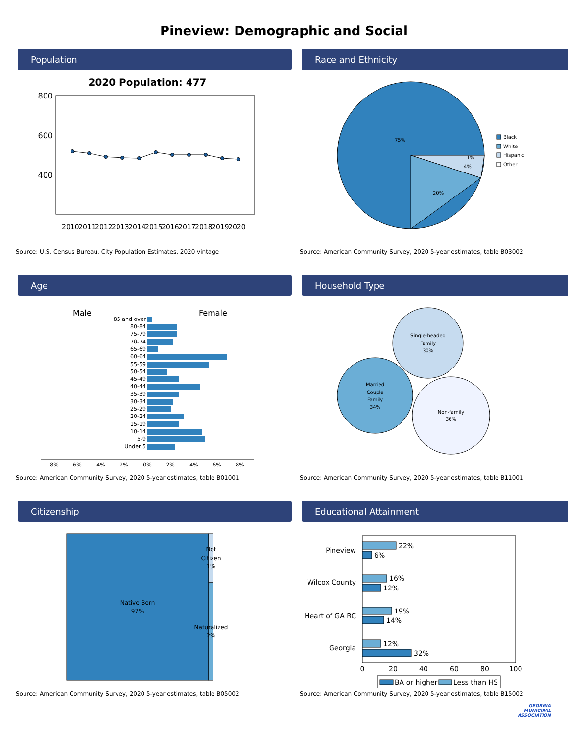Pineview: Demographic and Social
Population
2020 Population: 477
800
600
400
2010
2011
2012
2013
2014
2015
2016
2017
2018
2019
2020
Source: U.S. Census Bureau, City Population Estimates, 2020 vintage
Race and Ethnicity
75%
20%
4%
1%
Black
White
Hispanic
Other
Source: American Community Survey, 2020 5-year estimates, table B03002
Age
Male
Female
85 and over
80-84
75-79
70-74
65-69
60-64
55-59
50-54
45-49
40-44
35-39
30-34
25-29
20-24
15-19
10-14
5-9
Under 5
8%
6%
4%
2%
0%
2%
4%
6%
8%
Source: American Community Survey, 2020 5-year estimates, table B01001
Household Type
Single-headed
Family
30%
Married
Couple
Family
34%
Non-family
36%
Source: American Community Survey, 2020 5-year estimates, table B11001
Citizenship
Native Born
97%
Not
Citizen
1%
Naturalized
2%
Source: American Community Survey, 2020 5-year estimates, table B05002
Educational Attainment
Pineview
Wilcox County
Heart of GA RC
Georgia
22%
6%
16%
12%
19%
14%
12%
32%
0
20
40
60
80
100
BA or higher
Less than HS
Source: American Community Survey, 2020 5-year estimates, table B15002
GEORGIA
MUNICIPAL
ASSOCIATION